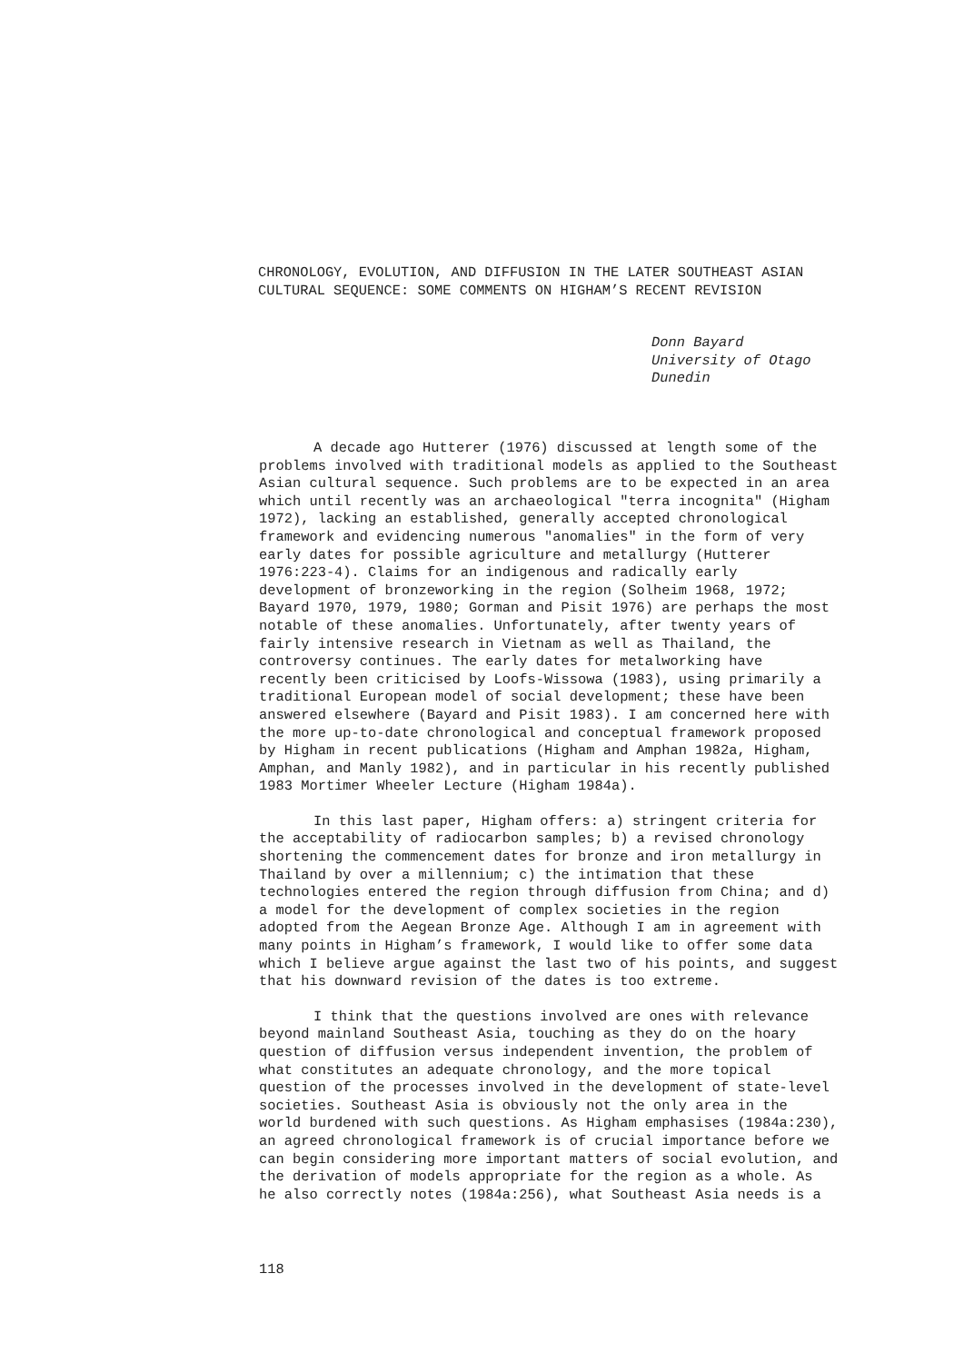CHRONOLOGY, EVOLUTION, AND DIFFUSION IN THE LATER SOUTHEAST ASIAN
CULTURAL SEQUENCE: SOME COMMENTS ON HIGHAM’S RECENT REVISION
Donn Bayard
University of Otago
Dunedin
A decade ago Hutterer (1976) discussed at length some of the problems involved with traditional models as applied to the Southeast Asian cultural sequence. Such problems are to be expected in an area which until recently was an archaeological "terra incognita" (Higham 1972), lacking an established, generally accepted chronological framework and evidencing numerous "anomalies" in the form of very early dates for possible agriculture and metallurgy (Hutterer 1976:223-4). Claims for an indigenous and radically early development of bronzeworking in the region (Solheim 1968, 1972; Bayard 1970, 1979, 1980; Gorman and Pisit 1976) are perhaps the most notable of these anomalies. Unfortunately, after twenty years of fairly intensive research in Vietnam as well as Thailand, the controversy continues. The early dates for metalworking have recently been criticised by Loofs-Wissowa (1983), using primarily a traditional European model of social development; these have been answered elsewhere (Bayard and Pisit 1983). I am concerned here with the more up-to-date chronological and conceptual framework proposed by Higham in recent publications (Higham and Amphan 1982a, Higham, Amphan, and Manly 1982), and in particular in his recently published 1983 Mortimer Wheeler Lecture (Higham 1984a).
In this last paper, Higham offers: a) stringent criteria for the acceptability of radiocarbon samples; b) a revised chronology shortening the commencement dates for bronze and iron metallurgy in Thailand by over a millennium; c) the intimation that these technologies entered the region through diffusion from China; and d) a model for the development of complex societies in the region adopted from the Aegean Bronze Age. Although I am in agreement with many points in Higham’s framework, I would like to offer some data which I believe argue against the last two of his points, and suggest that his downward revision of the dates is too extreme.
I think that the questions involved are ones with relevance beyond mainland Southeast Asia, touching as they do on the hoary question of diffusion versus independent invention, the problem of what constitutes an adequate chronology, and the more topical question of the processes involved in the development of state-level societies. Southeast Asia is obviously not the only area in the world burdened with such questions. As Higham emphasises (1984a:230), an agreed chronological framework is of crucial importance before we can begin considering more important matters of social evolution, and the derivation of models appropriate for the region as a whole. As he also correctly notes (1984a:256), what Southeast Asia needs is a
118